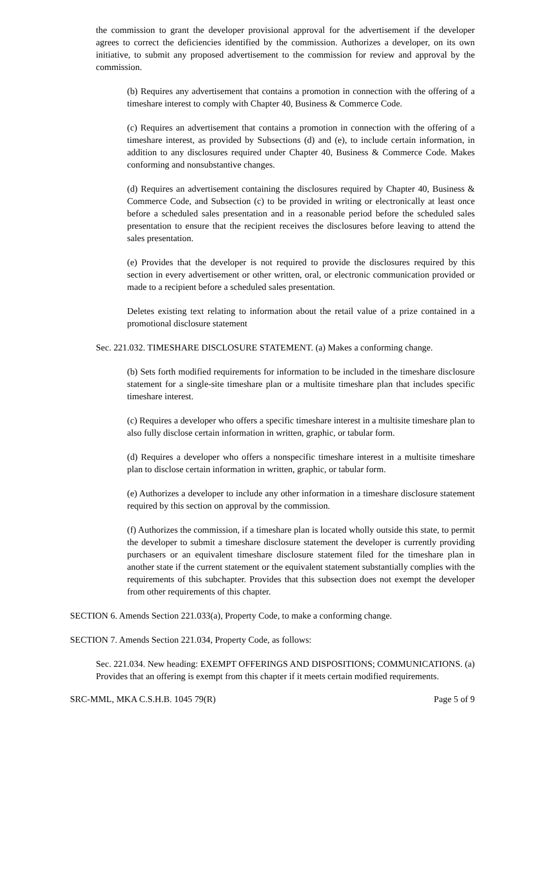the commission to grant the developer provisional approval for the advertisement if the developer agrees to correct the deficiencies identified by the commission. Authorizes a developer, on its own initiative, to submit any proposed advertisement to the commission for review and approval by the commission.
(b) Requires any advertisement that contains a promotion in connection with the offering of a timeshare interest to comply with Chapter 40, Business & Commerce Code.
(c) Requires an advertisement that contains a promotion in connection with the offering of a timeshare interest, as provided by Subsections (d) and (e), to include certain information, in addition to any disclosures required under Chapter 40, Business & Commerce Code. Makes conforming and nonsubstantive changes.
(d) Requires an advertisement containing the disclosures required by Chapter 40, Business & Commerce Code, and Subsection (c) to be provided in writing or electronically at least once before a scheduled sales presentation and in a reasonable period before the scheduled sales presentation to ensure that the recipient receives the disclosures before leaving to attend the sales presentation.
(e) Provides that the developer is not required to provide the disclosures required by this section in every advertisement or other written, oral, or electronic communication provided or made to a recipient before a scheduled sales presentation.
Deletes existing text relating to information about the retail value of a prize contained in a promotional disclosure statement
Sec. 221.032. TIMESHARE DISCLOSURE STATEMENT. (a) Makes a conforming change.
(b) Sets forth modified requirements for information to be included in the timeshare disclosure statement for a single-site timeshare plan or a multisite timeshare plan that includes specific timeshare interest.
(c) Requires a developer who offers a specific timeshare interest in a multisite timeshare plan to also fully disclose certain information in written, graphic, or tabular form.
(d) Requires a developer who offers a nonspecific timeshare interest in a multisite timeshare plan to disclose certain information in written, graphic, or tabular form.
(e) Authorizes a developer to include any other information in a timeshare disclosure statement required by this section on approval by the commission.
(f) Authorizes the commission, if a timeshare plan is located wholly outside this state, to permit the developer to submit a timeshare disclosure statement the developer is currently providing purchasers or an equivalent timeshare disclosure statement filed for the timeshare plan in another state if the current statement or the equivalent statement substantially complies with the requirements of this subchapter. Provides that this subsection does not exempt the developer from other requirements of this chapter.
SECTION 6. Amends Section 221.033(a), Property Code, to make a conforming change.
SECTION 7. Amends Section 221.034, Property Code, as follows:
Sec. 221.034. New heading: EXEMPT OFFERINGS AND DISPOSITIONS; COMMUNICATIONS. (a) Provides that an offering is exempt from this chapter if it meets certain modified requirements.
SRC-MML, MKA C.S.H.B. 1045 79(R) Page 5 of 9